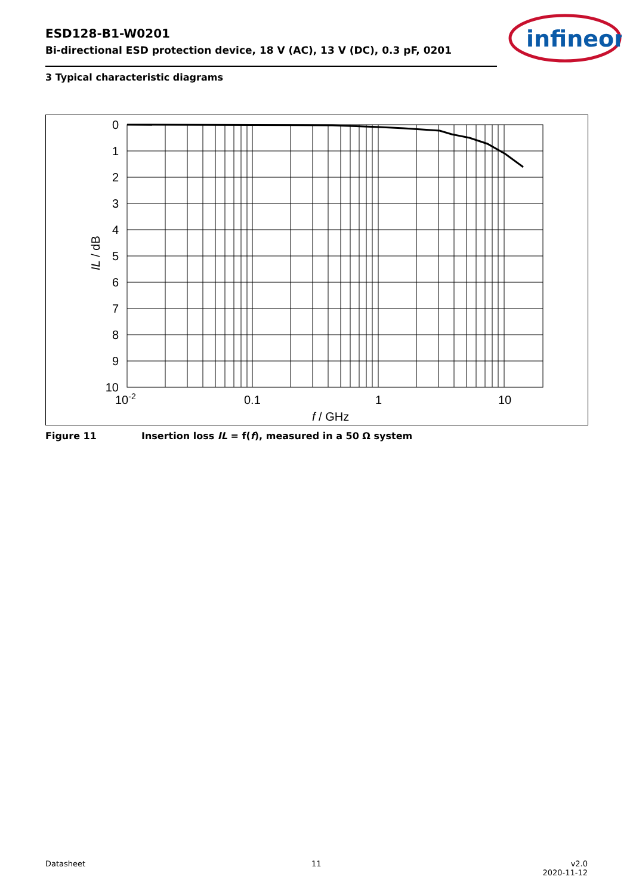ESD128-B1-W0201
Bi-directional ESD protection device, 18 V (AC), 13 V (DC), 0.3 pF, 0201
infineon
3 Typical characteristic diagrams
0
1
2
3
4
5
6
7
8
9
10
10-2
0.1
1
10
f / GHz
IL / dB
Figure 11 Insertion loss IL = f(f), measured in a 50 Ω system
Datasheet 11
v2.0
2020-11-12